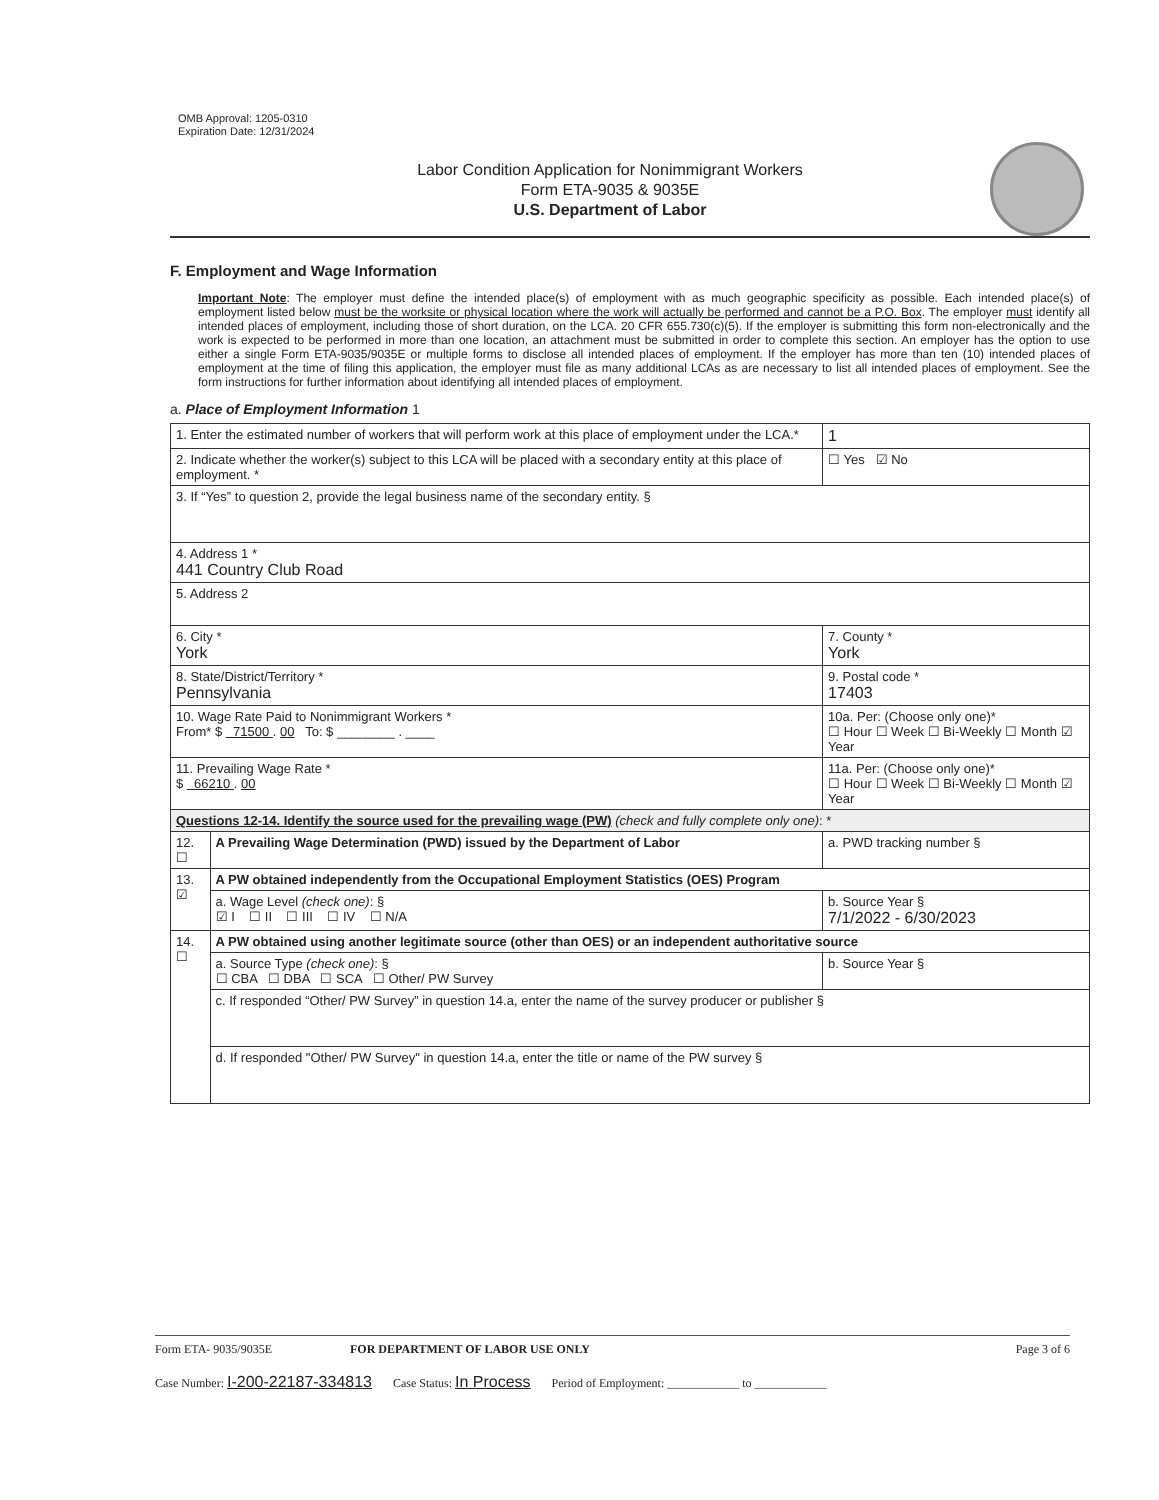OMB Approval: 1205-0310
Expiration Date: 12/31/2024
Labor Condition Application for Nonimmigrant Workers
Form ETA-9035 & 9035E
U.S. Department of Labor
F. Employment and Wage Information
Important Note: The employer must define the intended place(s) of employment with as much geographic specificity as possible. Each intended place(s) of employment listed below must be the worksite or physical location where the work will actually be performed and cannot be a P.O. Box. The employer must identify all intended places of employment, including those of short duration, on the LCA. 20 CFR 655.730(c)(5). If the employer is submitting this form non-electronically and the work is expected to be performed in more than one location, an attachment must be submitted in order to complete this section. An employer has the option to use either a single Form ETA-9035/9035E or multiple forms to disclose all intended places of employment. If the employer has more than ten (10) intended places of employment at the time of filing this application, the employer must file as many additional LCAs as are necessary to list all intended places of employment. See the form instructions for further information about identifying all intended places of employment.
a. Place of Employment Information 1
| 1. Enter the estimated number of workers that will perform work at this place of employment under the LCA.* | | 1 |
| 2. Indicate whether the worker(s) subject to this LCA will be placed with a secondary entity at this place of employment. * | | ☐ Yes ☑ No |
| 3. If “Yes” to question 2, provide the legal business name of the secondary entity. § | | |
| 4. Address 1 * 441 Country Club Road | | |
| 5. Address 2 | | |
| 6. City * York | | 7. County * York |
| 8. State/District/Territory * Pennsylvania | | 9. Postal code * 17403 |
| 10. Wage Rate Paid to Nonimmigrant Workers * From* $ 71500 . 00 To: $ ________ . ____ | | 10a. Per: (Choose only one)* ☐ Hour ☐ Week ☐ Bi-Weekly ☐ Month ☑ Year |
| 11. Prevailing Wage Rate * $ 66210 . 00 | | 11a. Per: (Choose only one)* ☐ Hour ☐ Week ☐ Bi-Weekly ☐ Month ☑ Year |
| Questions 12-14. Identify the source used for the prevailing wage (PW) (check and fully complete only one) : * | | |
| 12. ☐ | A Prevailing Wage Determination (PWD) issued by the Department of Labor | a. PWD tracking number § |
| 13. ☑ | A PW obtained independently from the Occupational Employment Statistics (OES) Program | |
| | a. Wage Level (check one) : § ☑ I ☐ II ☐ III ☐ IV ☐ N/A | b. Source Year § 7/1/2022 - 6/30/2023 |
| 14. ☐ | A PW obtained using another legitimate source (other than OES) or an independent authoritative source | |
| | a. Source Type (check one) : § ☐ CBA ☐ DBA ☐ SCA ☐ Other/ PW Survey | b. Source Year § |
| | c. If responded “Other/ PW Survey” in question 14.a, enter the name of the survey producer or publisher § | |
| | d. If responded "Other/ PW Survey" in question 14.a, enter the title or name of the PW survey § | |
Form ETA- 9035/9035E FOR DEPARTMENT OF LABOR USE ONLY Page 3 of 6
Case Number: I-200-22187-334813 Case Status: In Process Period of Employment: ____________ to ____________